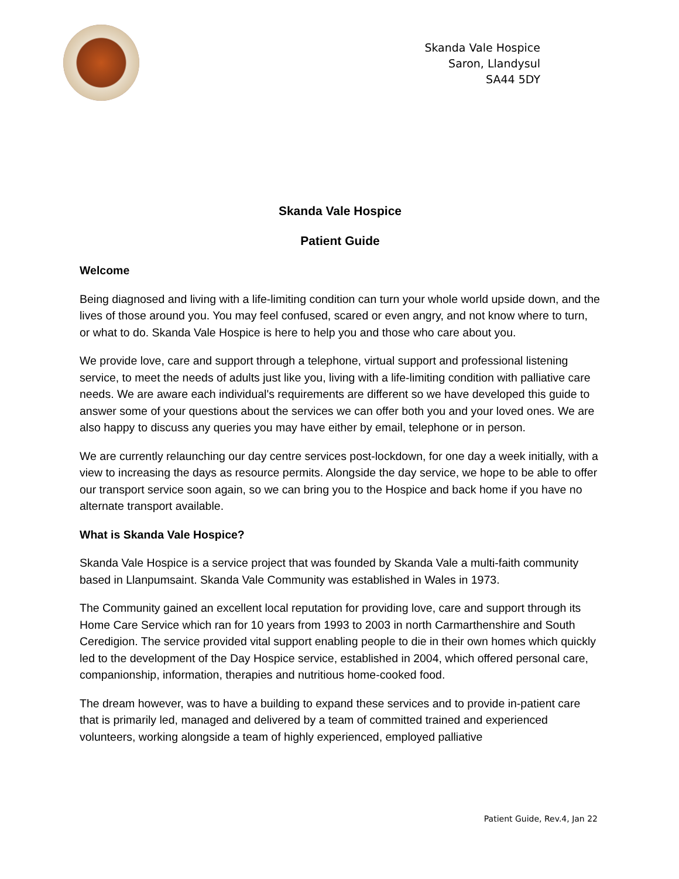Skanda Vale Hospice
Saron, Llandysul
SA44 5DY
Skanda Vale Hospice
Patient Guide
Welcome
Being diagnosed and living with a life-limiting condition can turn your whole world upside down, and the lives of those around you. You may feel confused, scared or even angry, and not know where to turn, or what to do. Skanda Vale Hospice is here to help you and those who care about you.
We provide love, care and support through a telephone, virtual support and professional listening service, to meet the needs of adults just like you, living with a life-limiting condition with palliative care needs. We are aware each individual's requirements are different so we have developed this guide to answer some of your questions about the services we can offer both you and your loved ones. We are also happy to discuss any queries you may have either by email, telephone or in person.
We are currently relaunching our day centre services post-lockdown, for one day a week initially, with a view to increasing the days as resource permits. Alongside the day service, we hope to be able to offer our transport service soon again, so we can bring you to the Hospice and back home if you have no alternate transport available.
What is Skanda Vale Hospice?
Skanda Vale Hospice is a service project that was founded by Skanda Vale a multi-faith community based in Llanpumsaint. Skanda Vale Community was established in Wales in 1973.
The Community gained an excellent local reputation for providing love, care and support through its Home Care Service which ran for 10 years from 1993 to 2003 in north Carmarthenshire and South Ceredigion. The service provided vital support enabling people to die in their own homes which quickly led to the development of the Day Hospice service, established in 2004, which offered personal care, companionship, information, therapies and nutritious home-cooked food.
The dream however, was to have a building to expand these services and to provide in-patient care that is primarily led, managed and delivered by a team of committed trained and experienced volunteers, working alongside a team of highly experienced, employed palliative
Patient Guide, Rev.4, Jan 22